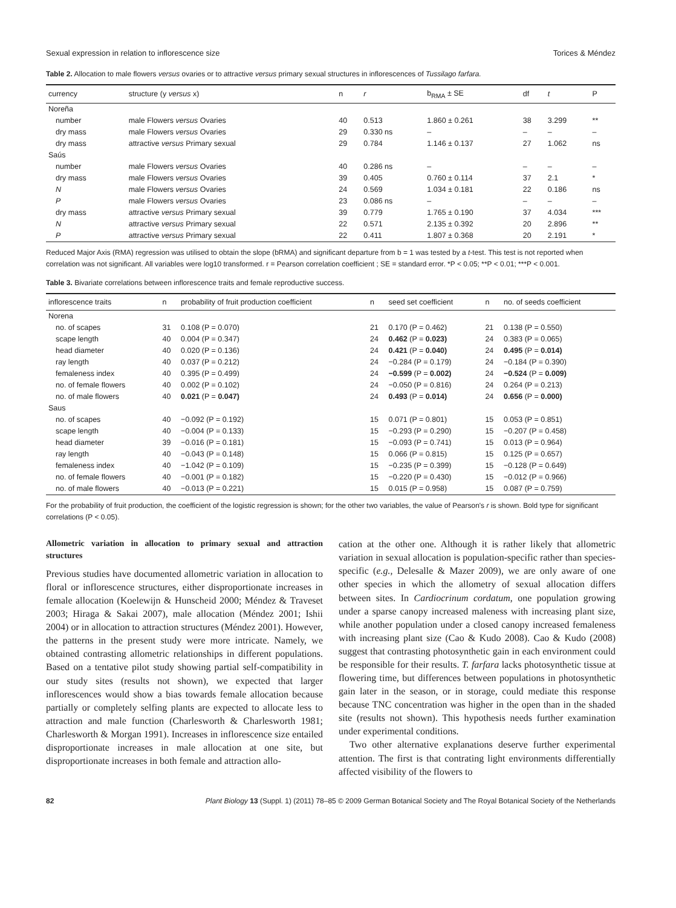Sexual expression in relation to inflorescence size Torices & Méndez
Table 2. Allocation to male flowers versus ovaries or to attractive versus primary sexual structures in inflorescences of Tussilago farfara.
| currency | structure (y versus x) | n | r | b<sub>RMA</sub> ± SE | df | t | P |
| --- | --- | --- | --- | --- | --- | --- | --- |
| Noreña | | | | | | | |
| number | male Flowers versus Ovaries | 40 | 0.513 | 1.860 ± 0.261 | 38 | 3.299 | ** |
| dry mass | male Flowers versus Ovaries | 29 | 0.330 ns | – | – | – | – |
| dry mass | attractive versus Primary sexual | 29 | 0.784 | 1.146 ± 0.137 | 27 | 1.062 | ns |
| Saús | | | | | | | |
| number | male Flowers versus Ovaries | 40 | 0.286 ns | – | – | – | – |
| dry mass | male Flowers versus Ovaries | 39 | 0.405 | 0.760 ± 0.114 | 37 | 2.1 | * |
| N | male Flowers versus Ovaries | 24 | 0.569 | 1.034 ± 0.181 | 22 | 0.186 | ns |
| P | male Flowers versus Ovaries | 23 | 0.086 ns | – | – | – | – |
| dry mass | attractive versus Primary sexual | 39 | 0.779 | 1.765 ± 0.190 | 37 | 4.034 | *** |
| N | attractive versus Primary sexual | 22 | 0.571 | 2.135 ± 0.392 | 20 | 2.896 | ** |
| P | attractive versus Primary sexual | 22 | 0.411 | 1.807 ± 0.368 | 20 | 2.191 | * |
Reduced Major Axis (RMA) regression was utilised to obtain the slope (bRMA) and significant departure from b = 1 was tested by a t-test. This test is not reported when correlation was not significant. All variables were log10 transformed. r = Pearson correlation coefficient ; SE = standard error. *P < 0.05; **P < 0.01; ***P < 0.001.
Table 3. Bivariate correlations between inflorescence traits and female reproductive success.
| inflorescence traits | n | probability of fruit production coefficient | n | seed set coefficient | n | no. of seeds coefficient |
| --- | --- | --- | --- | --- | --- | --- |
| Norena | | | | | | |
| no. of scapes | 31 | 0.108 (P = 0.070) | 21 | 0.170 (P = 0.462) | 21 | 0.138 (P = 0.550) |
| scape length | 40 | 0.004 (P = 0.347) | 24 | 0.462 (P = 0.023) | 24 | 0.383 (P = 0.065) |
| head diameter | 40 | 0.020 (P = 0.136) | 24 | 0.421 (P = 0.040) | 24 | 0.495 (P = 0.014) |
| ray length | 40 | 0.037 (P = 0.212) | 24 | −0.284 (P = 0.179) | 24 | −0.184 (P = 0.390) |
| femaleness index | 40 | 0.395 (P = 0.499) | 24 | −0.599 (P = 0.002) | 24 | −0.524 (P = 0.009) |
| no. of female flowers | 40 | 0.002 (P = 0.102) | 24 | −0.050 (P = 0.816) | 24 | 0.264 (P = 0.213) |
| no. of male flowers | 40 | 0.021 (P = 0.047) | 24 | 0.493 (P = 0.014) | 24 | 0.656 (P = 0.000) |
| Saus | | | | | | |
| no. of scapes | 40 | −0.092 (P = 0.192) | 15 | 0.071 (P = 0.801) | 15 | 0.053 (P = 0.851) |
| scape length | 40 | −0.004 (P = 0.133) | 15 | −0.293 (P = 0.290) | 15 | −0.207 (P = 0.458) |
| head diameter | 39 | −0.016 (P = 0.181) | 15 | −0.093 (P = 0.741) | 15 | 0.013 (P = 0.964) |
| ray length | 40 | −0.043 (P = 0.148) | 15 | 0.066 (P = 0.815) | 15 | 0.125 (P = 0.657) |
| femaleness index | 40 | −1.042 (P = 0.109) | 15 | −0.235 (P = 0.399) | 15 | −0.128 (P = 0.649) |
| no. of female flowers | 40 | −0.001 (P = 0.182) | 15 | −0.220 (P = 0.430) | 15 | −0.012 (P = 0.966) |
| no. of male flowers | 40 | −0.013 (P = 0.221) | 15 | 0.015 (P = 0.958) | 15 | 0.087 (P = 0.759) |
For the probability of fruit production, the coefficient of the logistic regression is shown; for the other two variables, the value of Pearson's r is shown. Bold type for significant correlations (P < 0.05).
Allometric variation in allocation to primary sexual and attraction structures
Previous studies have documented allometric variation in allocation to floral or inflorescence structures, either disproportionate increases in female allocation (Koelewijn & Hunscheid 2000; Méndez & Traveset 2003; Hiraga & Sakai 2007), male allocation (Méndez 2001; Ishii 2004) or in allocation to attraction structures (Méndez 2001). However, the patterns in the present study were more intricate. Namely, we obtained contrasting allometric relationships in different populations. Based on a tentative pilot study showing partial self-compatibility in our study sites (results not shown), we expected that larger inflorescences would show a bias towards female allocation because partially or completely selfing plants are expected to allocate less to attraction and male function (Charlesworth & Charlesworth 1981; Charlesworth & Morgan 1991). Increases in inflorescence size entailed disproportionate increases in male allocation at one site, but disproportionate increases in both female and attraction allo-
cation at the other one. Although it is rather likely that allometric variation in sexual allocation is population-specific rather than species-specific (e.g., Delesalle & Mazer 2009), we are only aware of one other species in which the allometry of sexual allocation differs between sites. In Cardiocrinum cordatum, one population growing under a sparse canopy increased maleness with increasing plant size, while another population under a closed canopy increased femaleness with increasing plant size (Cao & Kudo 2008). Cao & Kudo (2008) suggest that contrasting photosynthetic gain in each environment could be responsible for their results. T. farfara lacks photosynthetic tissue at flowering time, but differences between populations in photosynthetic gain later in the season, or in storage, could mediate this response because TNC concentration was higher in the open than in the shaded site (results not shown). This hypothesis needs further examination under experimental conditions.
Two other alternative explanations deserve further experimental attention. The first is that contrating light environments differentially affected visibility of the flowers to
82 Plant Biology 13 (Suppl. 1) (2011) 78–85 © 2009 German Botanical Society and The Royal Botanical Society of the Netherlands